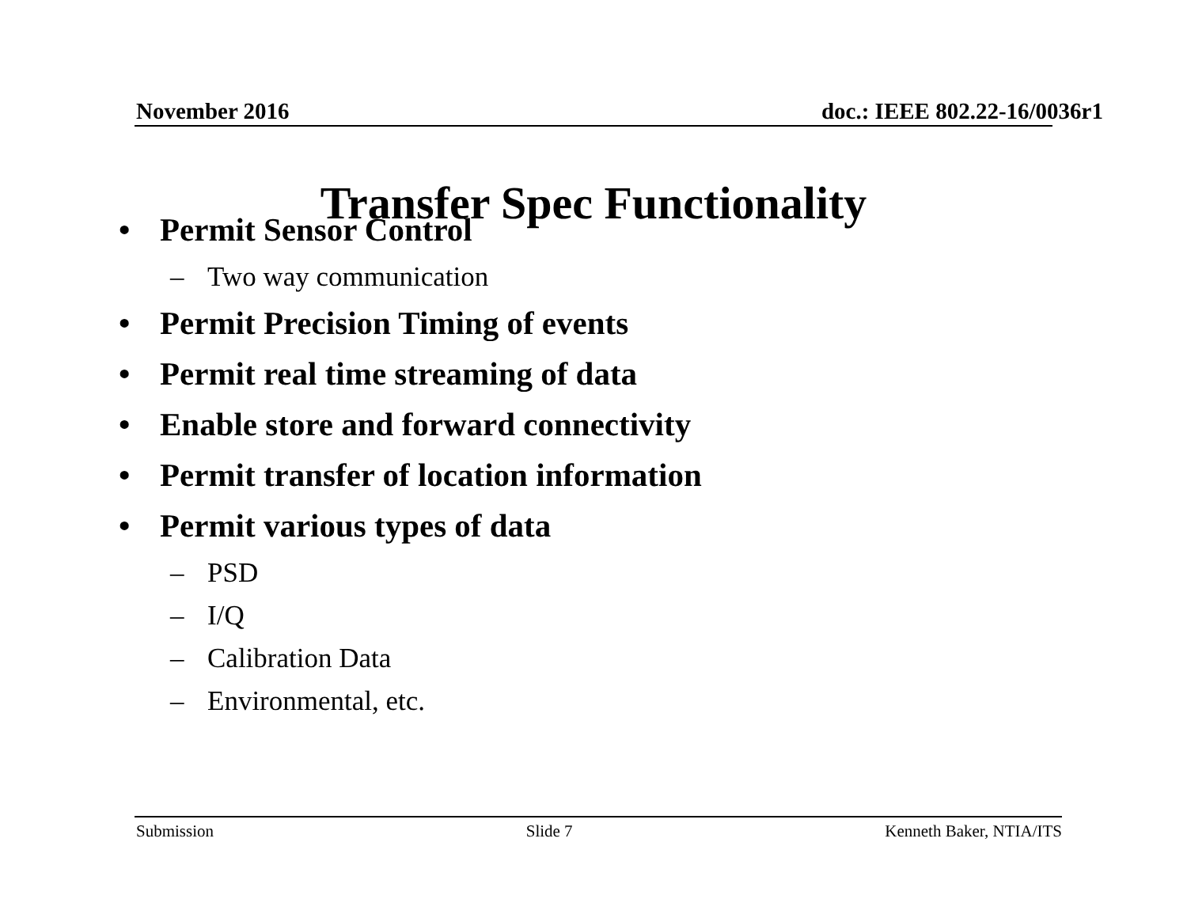November 2016 doc.: IEEE 802.22-16/0036r1
Transfer Spec Functionality
• Permit Sensor Control
– Two way communication
• Permit Precision Timing of events
• Permit real time streaming of data
• Enable store and forward connectivity
• Permit transfer of location information
• Permit various types of data
– PSD
– I/Q
– Calibration Data
– Environmental, etc.
Submission Slide 7 Kenneth Baker, NTIA/ITS